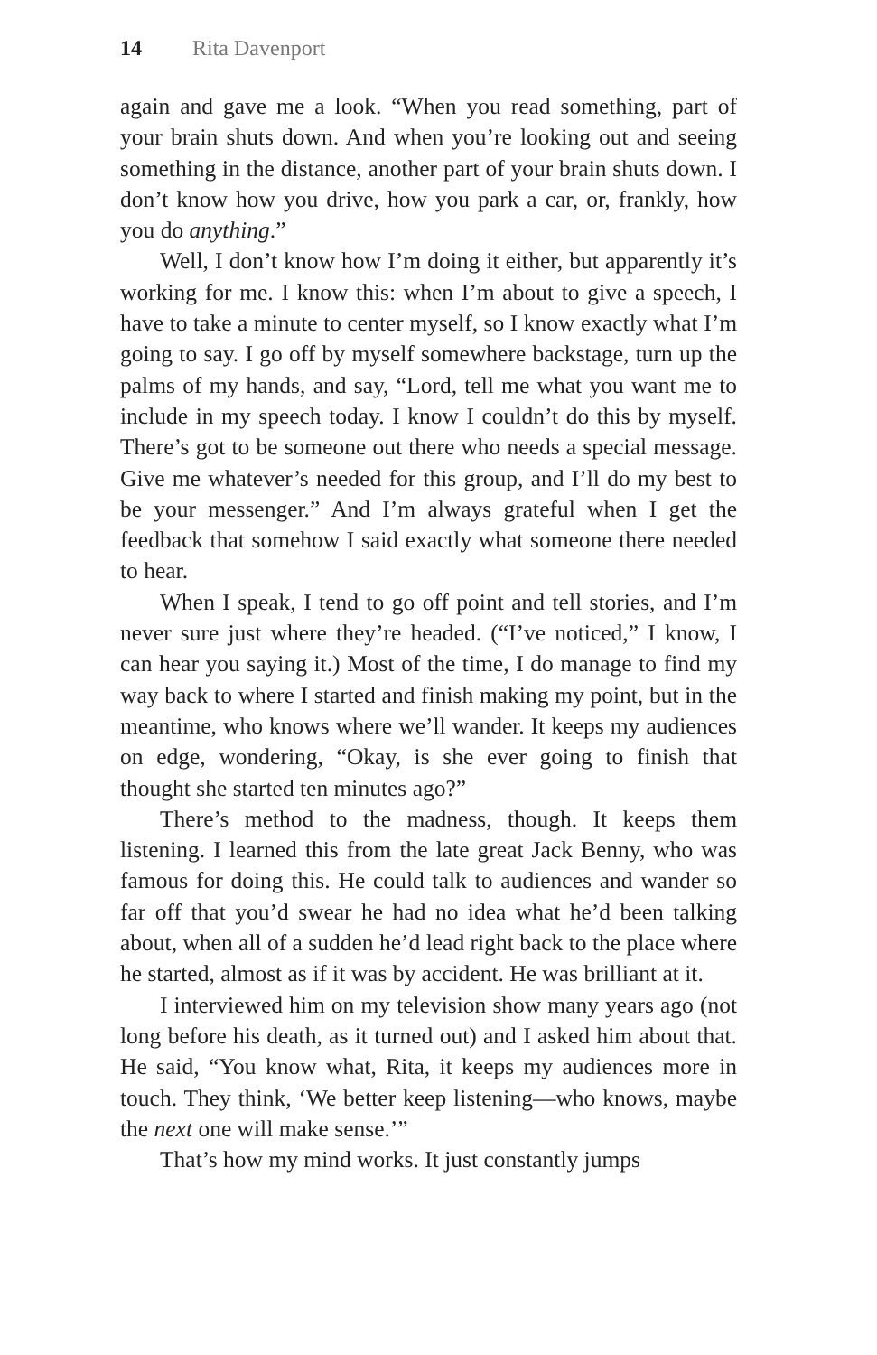14 Rita Davenport
again and gave me a look. “When you read something, part of your brain shuts down. And when you’re looking out and seeing something in the distance, another part of your brain shuts down. I don’t know how you drive, how you park a car, or, frankly, how you do anything.”
Well, I don’t know how I’m doing it either, but apparently it’s working for me. I know this: when I’m about to give a speech, I have to take a minute to center myself, so I know exactly what I’m going to say. I go off by myself somewhere backstage, turn up the palms of my hands, and say, “Lord, tell me what you want me to include in my speech today. I know I couldn’t do this by myself. There’s got to be someone out there who needs a special message. Give me whatever’s needed for this group, and I’ll do my best to be your messenger.” And I’m always grateful when I get the feedback that somehow I said exactly what someone there needed to hear.
When I speak, I tend to go off point and tell stories, and I’m never sure just where they’re headed. (“I’ve noticed,” I know, I can hear you saying it.) Most of the time, I do manage to find my way back to where I started and finish making my point, but in the meantime, who knows where we’ll wander. It keeps my audiences on edge, wondering, “Okay, is she ever going to finish that thought she started ten minutes ago?”
There’s method to the madness, though. It keeps them listening. I learned this from the late great Jack Benny, who was famous for doing this. He could talk to audiences and wander so far off that you’d swear he had no idea what he’d been talking about, when all of a sudden he’d lead right back to the place where he started, almost as if it was by accident. He was brilliant at it.
I interviewed him on my television show many years ago (not long before his death, as it turned out) and I asked him about that. He said, “You know what, Rita, it keeps my audiences more in touch. They think, ‘We better keep listening—who knows, maybe the next one will make sense.’”
That’s how my mind works. It just constantly jumps